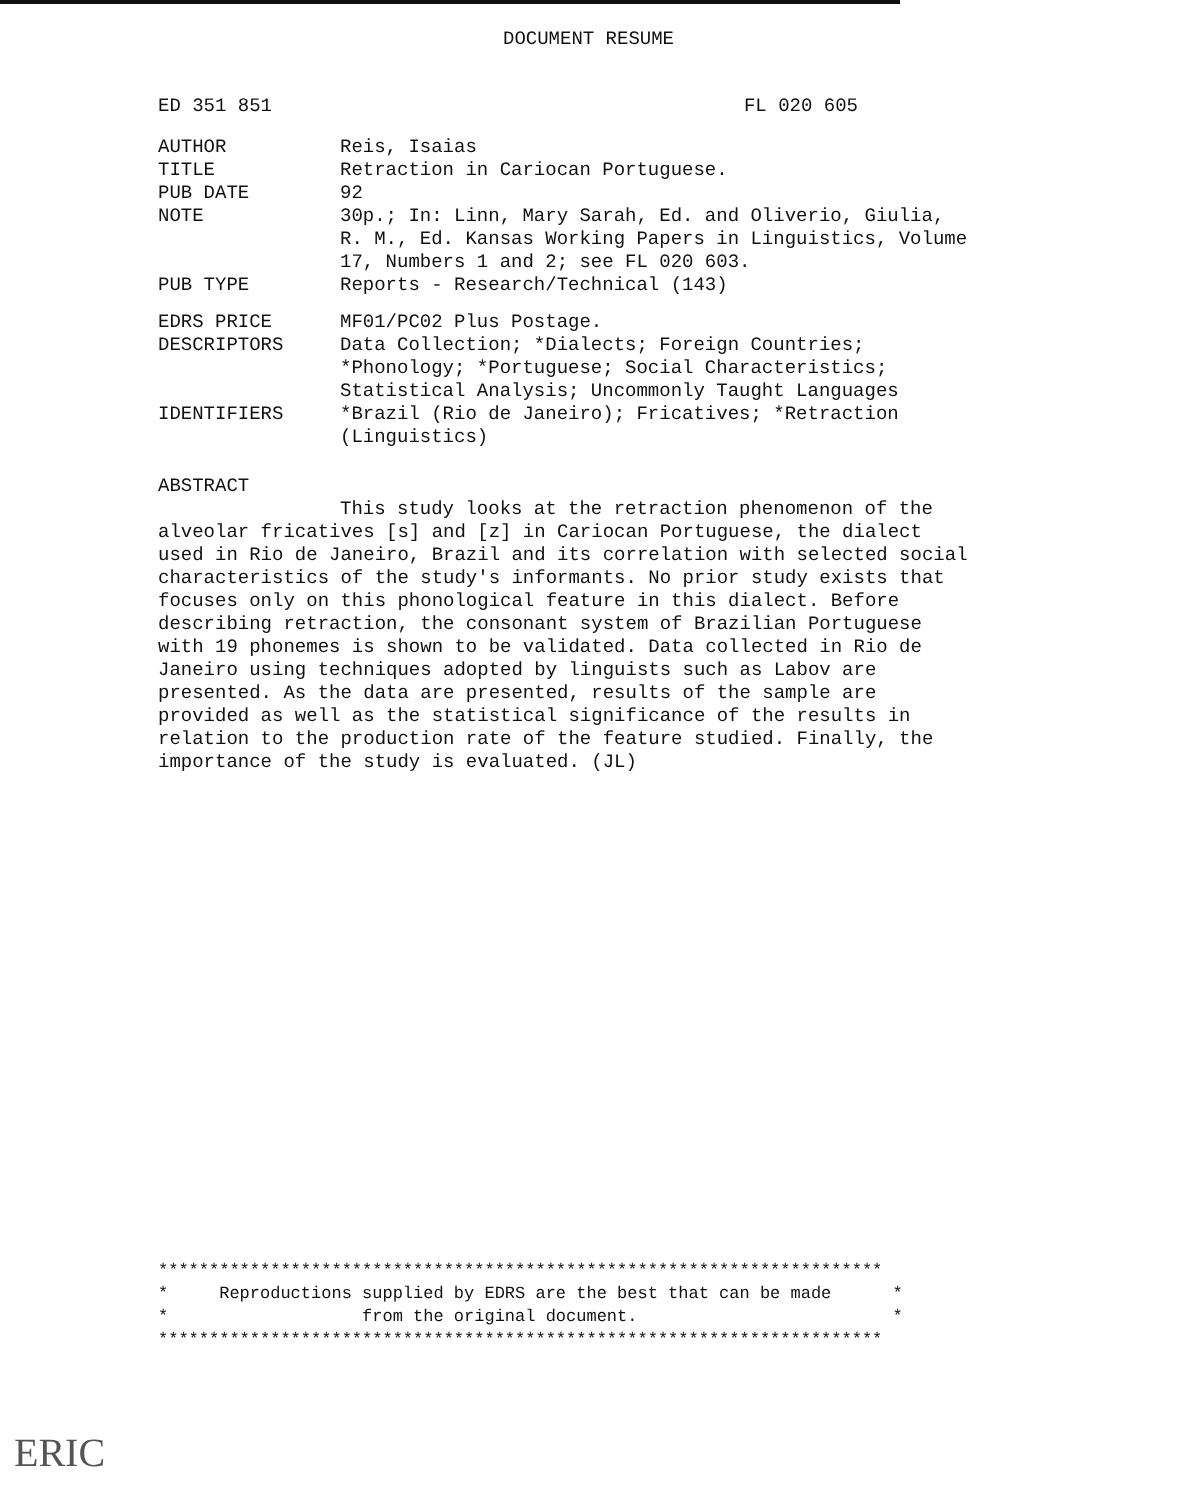DOCUMENT RESUME
ED 351 851 FL 020 605
AUTHOR Reis, Isaias
TITLE Retraction in Cariocan Portuguese.
PUB DATE 92
NOTE 30p.; In: Linn, Mary Sarah, Ed. and Oliverio, Giulia, R. M., Ed. Kansas Working Papers in Linguistics, Volume 17, Numbers 1 and 2; see FL 020 603.
PUB TYPE Reports - Research/Technical (143)
EDRS PRICE MF01/PC02 Plus Postage.
DESCRIPTORS Data Collection; *Dialects; Foreign Countries; *Phonology; *Portuguese; Social Characteristics; Statistical Analysis; Uncommonly Taught Languages
IDENTIFIERS *Brazil (Rio de Janeiro); Fricatives; *Retraction (Linguistics)
ABSTRACT
This study looks at the retraction phenomenon of the alveolar fricatives [s] and [z] in Cariocan Portuguese, the dialect used in Rio de Janeiro, Brazil and its correlation with selected social characteristics of the study's informants. No prior study exists that focuses only on this phonological feature in this dialect. Before describing retraction, the consonant system of Brazilian Portuguese with 19 phonemes is shown to be validated. Data collected in Rio de Janeiro using techniques adopted by linguists such as Labov are presented. As the data are presented, results of the sample are provided as well as the statistical significance of the results in relation to the production rate of the feature studied. Finally, the importance of the study is evaluated. (JL)
*********************************************************************** * Reproductions supplied by EDRS are the best that can be made * * from the original document. * ***********************************************************************
ERIC